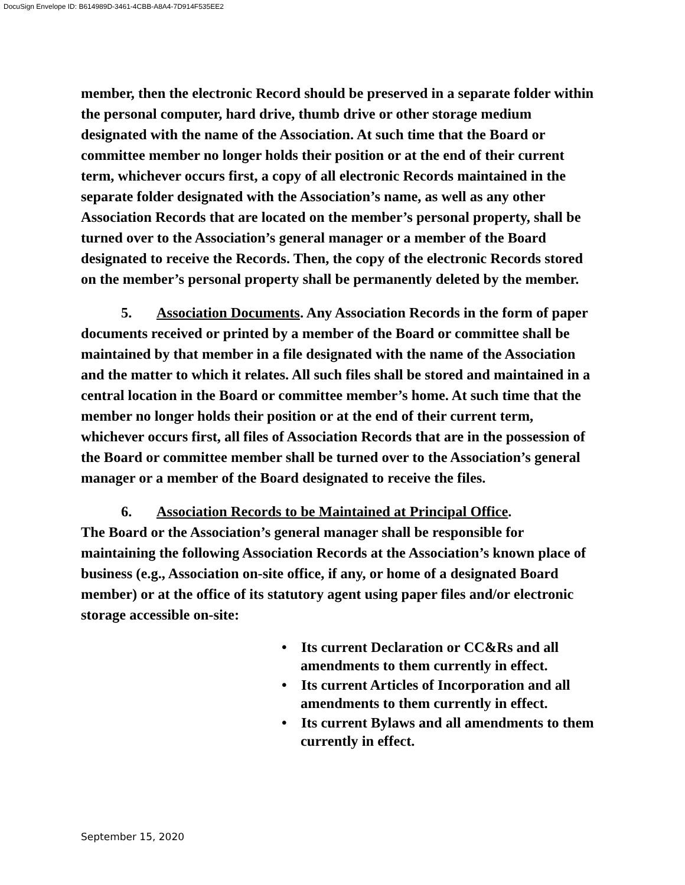DocuSign Envelope ID: B614989D-3461-4CBB-A8A4-7D914F535EE2
member, then the electronic Record should be preserved in a separate folder within the personal computer, hard drive, thumb drive or other storage medium designated with the name of the Association. At such time that the Board or committee member no longer holds their position or at the end of their current term, whichever occurs first, a copy of all electronic Records maintained in the separate folder designated with the Association’s name, as well as any other Association Records that are located on the member’s personal property, shall be turned over to the Association’s general manager or a member of the Board designated to receive the Records. Then, the copy of the electronic Records stored on the member’s personal property shall be permanently deleted by the member.
5. Association Documents. Any Association Records in the form of paper documents received or printed by a member of the Board or committee shall be maintained by that member in a file designated with the name of the Association and the matter to which it relates. All such files shall be stored and maintained in a central location in the Board or committee member’s home. At such time that the member no longer holds their position or at the end of their current term, whichever occurs first, all files of Association Records that are in the possession of the Board or committee member shall be turned over to the Association’s general manager or a member of the Board designated to receive the files.
6. Association Records to be Maintained at Principal Office.
The Board or the Association’s general manager shall be responsible for maintaining the following Association Records at the Association’s known place of business (e.g., Association on-site office, if any, or home of a designated Board member) or at the office of its statutory agent using paper files and/or electronic storage accessible on-site:
• Its current Declaration or CC&Rs and all amendments to them currently in effect.
• Its current Articles of Incorporation and all amendments to them currently in effect.
• Its current Bylaws and all amendments to them currently in effect.
September 15, 2020